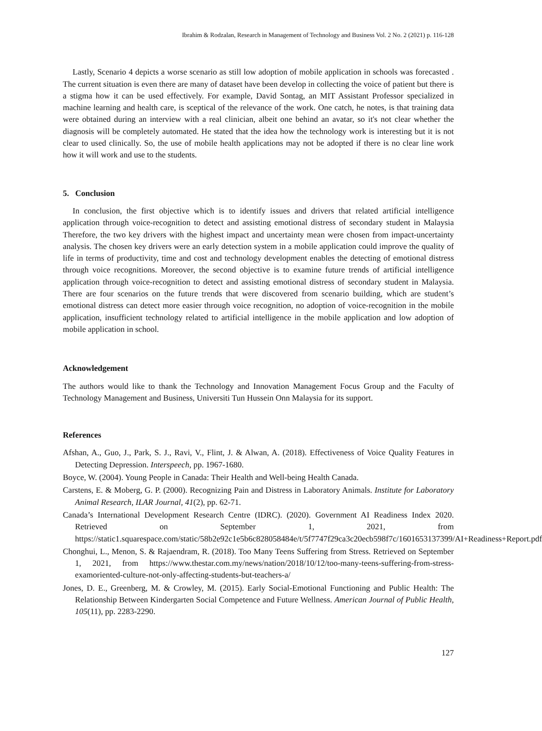Ibrahim & Rodzalan, Research in Management of Technology and Business Vol. 2 No. 2 (2021) p. 116-128
Lastly, Scenario 4 depicts a worse scenario as still low adoption of mobile application in schools was forecasted . The current situation is even there are many of dataset have been develop in collecting the voice of patient but there is a stigma how it can be used effectively. For example, David Sontag, an MIT Assistant Professor specialized in machine learning and health care, is sceptical of the relevance of the work. One catch, he notes, is that training data were obtained during an interview with a real clinician, albeit one behind an avatar, so it's not clear whether the diagnosis will be completely automated. He stated that the idea how the technology work is interesting but it is not clear to used clinically. So, the use of mobile health applications may not be adopted if there is no clear line work how it will work and use to the students.
5. Conclusion
In conclusion, the first objective which is to identify issues and drivers that related artificial intelligence application through voice-recognition to detect and assisting emotional distress of secondary student in Malaysia Therefore, the two key drivers with the highest impact and uncertainty mean were chosen from impact-uncertainty analysis. The chosen key drivers were an early detection system in a mobile application could improve the quality of life in terms of productivity, time and cost and technology development enables the detecting of emotional distress through voice recognitions. Moreover, the second objective is to examine future trends of artificial intelligence application through voice-recognition to detect and assisting emotional distress of secondary student in Malaysia. There are four scenarios on the future trends that were discovered from scenario building, which are student’s emotional distress can detect more easier through voice recognition, no adoption of voice-recognition in the mobile application, insufficient technology related to artificial intelligence in the mobile application and low adoption of mobile application in school.
Acknowledgement
The authors would like to thank the Technology and Innovation Management Focus Group and the Faculty of Technology Management and Business, Universiti Tun Hussein Onn Malaysia for its support.
References
Afshan, A., Guo, J., Park, S. J., Ravi, V., Flint, J. & Alwan, A. (2018). Effectiveness of Voice Quality Features in Detecting Depression. Interspeech, pp. 1967-1680.
Boyce, W. (2004). Young People in Canada: Their Health and Well-being Health Canada.
Carstens, E. & Moberg, G. P. (2000). Recognizing Pain and Distress in Laboratory Animals. Institute for Laboratory Animal Research, ILAR Journal, 41(2), pp. 62-71.
Canada’s International Development Research Centre (IDRC). (2020). Government AI Readiness Index 2020. Retrieved on September 1, 2021, from https://static1.squarespace.com/static/58b2e92c1e5b6c828058484e/t/5f7747f29ca3c20ecb598f7c/1601653137399/AI+Readiness+Report.pdf
Chonghui, L., Menon, S. & Rajaendram, R. (2018). Too Many Teens Suffering from Stress. Retrieved on September 1, 2021, from https://www.thestar.com.my/news/nation/2018/10/12/too-many-teens-suffering-from-stress-examoriented-culture-not-only-affecting-students-but-teachers-a/
Jones, D. E., Greenberg, M. & Crowley, M. (2015). Early Social-Emotional Functioning and Public Health: The Relationship Between Kindergarten Social Competence and Future Wellness. American Journal of Public Health, 105(11), pp. 2283-2290.
127